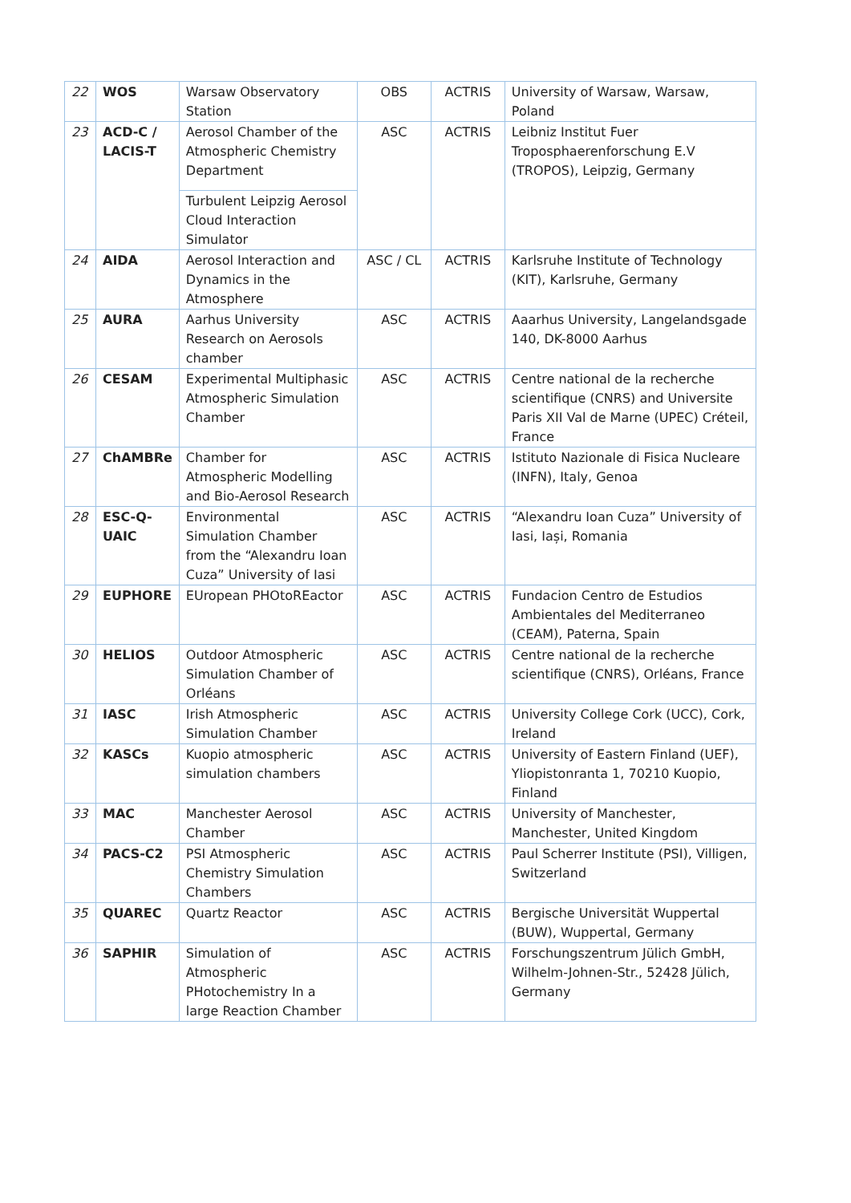| 22 | WOS | Warsaw Observatory Station | OBS | ACTRIS | University of Warsaw, Warsaw, Poland |
| 23 | ACD-C / LACIS-T | Aerosol Chamber of the Atmospheric Chemistry Department | ASC | ACTRIS | Leibniz Institut Fuer Troposphaerenforschung E.V (TROPOS), Leipzig, Germany |
| | | Turbulent Leipzig Aerosol Cloud Interaction Simulator | | | |
| 24 | AIDA | Aerosol Interaction and Dynamics in the Atmosphere | ASC / CL | ACTRIS | Karlsruhe Institute of Technology (KIT), Karlsruhe, Germany |
| 25 | AURA | Aarhus University Research on Aerosols chamber | ASC | ACTRIS | Aaarhus University, Langelandsgade 140, DK-8000 Aarhus |
| 26 | CESAM | Experimental Multiphasic Atmospheric Simulation Chamber | ASC | ACTRIS | Centre national de la recherche scientifique (CNRS) and Universite Paris XII Val de Marne (UPEC) Créteil, France |
| 27 | ChAMBRe | Chamber for Atmospheric Modelling and Bio-Aerosol Research | ASC | ACTRIS | Istituto Nazionale di Fisica Nucleare (INFN), Italy, Genoa |
| 28 | ESC-Q-UAIC | Environmental Simulation Chamber from the “Alexandru Ioan Cuza” University of Iasi | ASC | ACTRIS | “Alexandru Ioan Cuza” University of Iasi, Iași, Romania |
| 29 | EUPHORE | EUropean PHOtoREactor | ASC | ACTRIS | Fundacion Centro de Estudios Ambientales del Mediterraneo (CEAM), Paterna, Spain |
| 30 | HELIOS | Outdoor Atmospheric Simulation Chamber of Orléans | ASC | ACTRIS | Centre national de la recherche scientifique (CNRS), Orléans, France |
| 31 | IASC | Irish Atmospheric Simulation Chamber | ASC | ACTRIS | University College Cork (UCC), Cork, Ireland |
| 32 | KASCs | Kuopio atmospheric simulation chambers | ASC | ACTRIS | University of Eastern Finland (UEF), Yliopistonranta 1, 70210 Kuopio, Finland |
| 33 | MAC | Manchester Aerosol Chamber | ASC | ACTRIS | University of Manchester, Manchester, United Kingdom |
| 34 | PACS-C2 | PSI Atmospheric Chemistry Simulation Chambers | ASC | ACTRIS | Paul Scherrer Institute (PSI), Villigen, Switzerland |
| 35 | QUAREC | Quartz Reactor | ASC | ACTRIS | Bergische Universität Wuppertal (BUW), Wuppertal, Germany |
| 36 | SAPHIR | Simulation of Atmospheric PHotochemistry In a large Reaction Chamber | ASC | ACTRIS | Forschungszentrum Jülich GmbH, Wilhelm-Johnen-Str., 52428 Jülich, Germany |